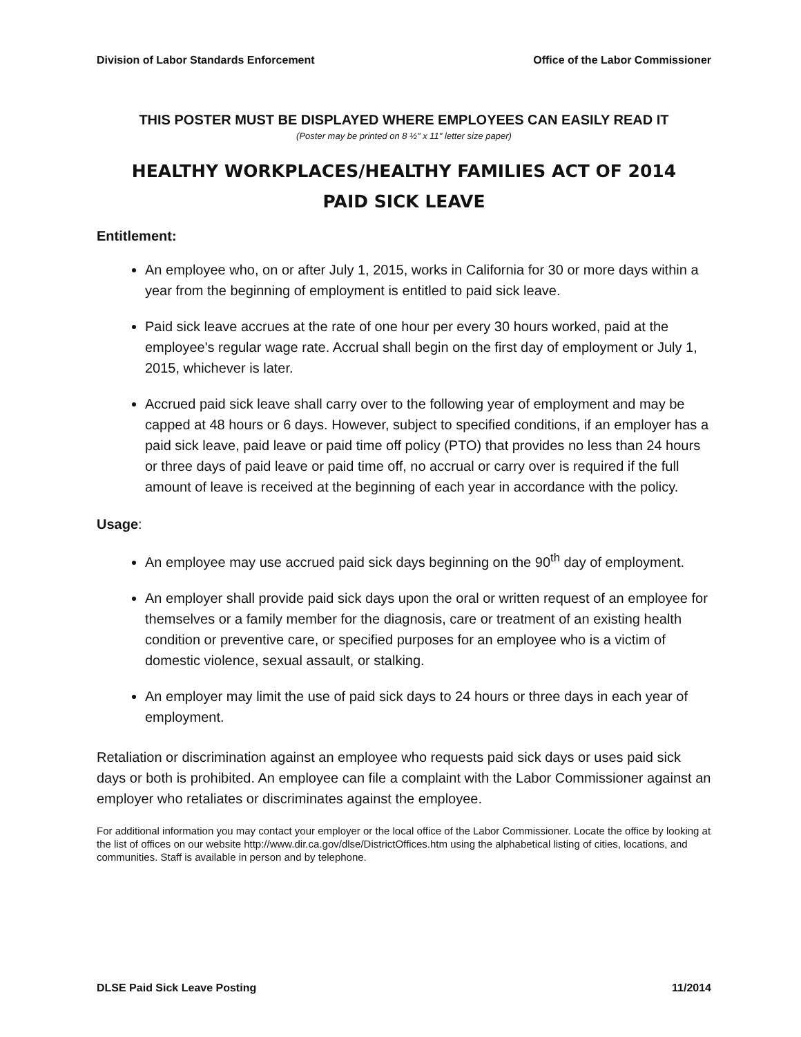Division of Labor Standards Enforcement Office of the Labor Commissioner
THIS POSTER MUST BE DISPLAYED WHERE EMPLOYEES CAN EASILY READ IT
(Poster may be printed on 8 ½" x 11" letter size paper)
HEALTHY WORKPLACES/HEALTHY FAMILIES ACT OF 2014
PAID SICK LEAVE
Entitlement:
An employee who, on or after July 1, 2015, works in California for 30 or more days within a year from the beginning of employment is entitled to paid sick leave.
Paid sick leave accrues at the rate of one hour per every 30 hours worked, paid at the employee's regular wage rate. Accrual shall begin on the first day of employment or July 1, 2015, whichever is later.
Accrued paid sick leave shall carry over to the following year of employment and may be capped at 48 hours or 6 days. However, subject to specified conditions, if an employer has a paid sick leave, paid leave or paid time off policy (PTO) that provides no less than 24 hours or three days of paid leave or paid time off, no accrual or carry over is required if the full amount of leave is received at the beginning of each year in accordance with the policy.
Usage:
An employee may use accrued paid sick days beginning on the 90<sup>th</sup> day of employment.
An employer shall provide paid sick days upon the oral or written request of an employee for themselves or a family member for the diagnosis, care or treatment of an existing health condition or preventive care, or specified purposes for an employee who is a victim of domestic violence, sexual assault, or stalking.
An employer may limit the use of paid sick days to 24 hours or three days in each year of employment.
Retaliation or discrimination against an employee who requests paid sick days or uses paid sick days or both is prohibited. An employee can file a complaint with the Labor Commissioner against an employer who retaliates or discriminates against the employee.
For additional information you may contact your employer or the local office of the Labor Commissioner. Locate the office by looking at the list of offices on our website http://www.dir.ca.gov/dlse/DistrictOffices.htm using the alphabetical listing of cities, locations, and communities. Staff is available in person and by telephone.
DLSE Paid Sick Leave Posting 11/2014